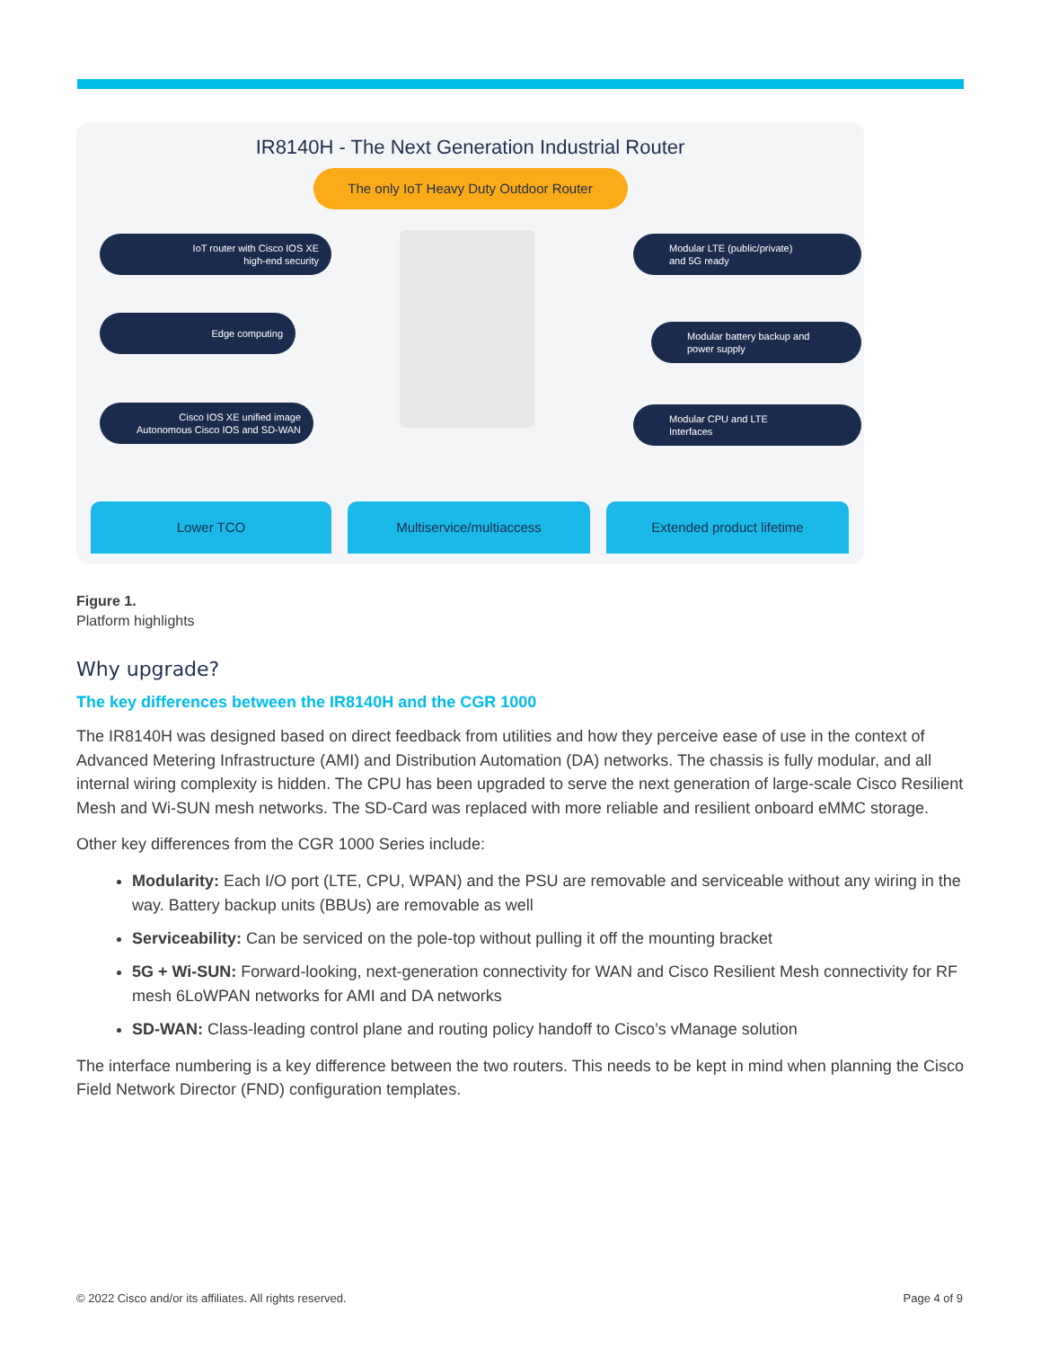IR8140H - The Next Generation Industrial Router
The only IoT Heavy Duty Outdoor Router
IoT router with Cisco IOS XE
high-end security
Edge computing
Cisco IOS XE unified image
Autonomous Cisco IOS and SD-WAN
Modular LTE (public/private)
and 5G ready
Modular battery backup and
power supply
Modular CPU and LTE
Interfaces
Lower TCO Multiservice/multiaccess Extended product lifetime
Figure 1.
Platform highlights
Why upgrade?
The key differences between the IR8140H and the CGR 1000
The IR8140H was designed based on direct feedback from utilities and how they perceive ease of use in the context of Advanced Metering Infrastructure (AMI) and Distribution Automation (DA) networks. The chassis is fully modular, and all internal wiring complexity is hidden. The CPU has been upgraded to serve the next generation of large-scale Cisco Resilient Mesh and Wi-SUN mesh networks. The SD-Card was replaced with more reliable and resilient onboard eMMC storage.
Other key differences from the CGR 1000 Series include:
Modularity: Each I/O port (LTE, CPU, WPAN) and the PSU are removable and serviceable without any wiring in the way. Battery backup units (BBUs) are removable as well
Serviceability: Can be serviced on the pole-top without pulling it off the mounting bracket
5G + Wi-SUN: Forward-looking, next-generation connectivity for WAN and Cisco Resilient Mesh connectivity for RF mesh 6LoWPAN networks for AMI and DA networks
SD-WAN: Class-leading control plane and routing policy handoff to Cisco’s vManage solution
The interface numbering is a key difference between the two routers. This needs to be kept in mind when planning the Cisco Field Network Director (FND) configuration templates.
© 2022 Cisco and/or its affiliates. All rights reserved. Page 4 of 9